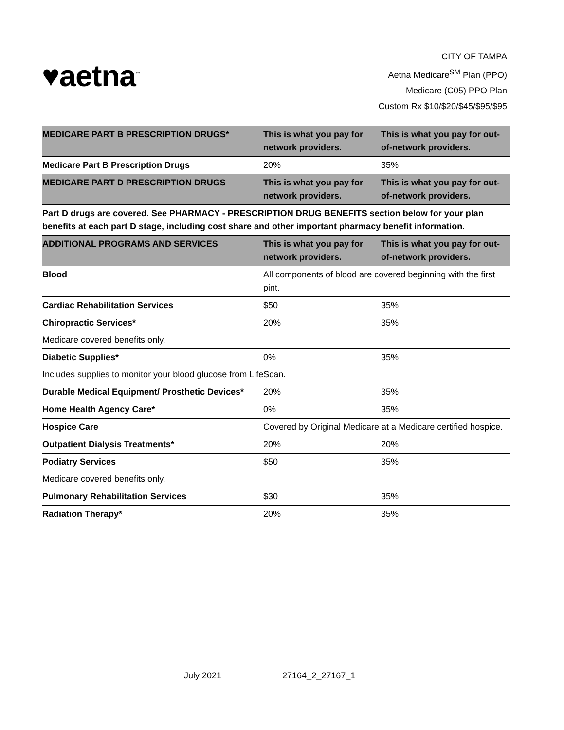♥aetna<sup>™</sup>
CITY OF TAMPA
Aetna Medicare<sup>SM</sup> Plan (PPO)
Medicare (C05) PPO Plan
Custom Rx $10/$20/$45/$95/$95
| MEDICARE PART B PRESCRIPTION DRUGS* | This is what you pay for network providers. | This is what you pay for out-of-network providers. |
| --- | --- | --- |
| Medicare Part B Prescription Drugs | 20% | 35% |
| MEDICARE PART D PRESCRIPTION DRUGS | This is what you pay for network providers. | This is what you pay for out-of-network providers. |
| Part D drugs are covered. See PHARMACY - PRESCRIPTION DRUG BENEFITS section below for your plan benefits at each part D stage, including cost share and other important pharmacy benefit information. | | |
| ADDITIONAL PROGRAMS AND SERVICES | This is what you pay for network providers. | This is what you pay for out-of-network providers. |
| Blood | All components of blood are covered beginning with the first pint. | |
| Cardiac Rehabilitation Services | $50 | 35% |
| Chiropractic Services* | 20% | 35% |
| Medicare covered benefits only. | | |
| Diabetic Supplies* | 0% | 35% |
| Includes supplies to monitor your blood glucose from LifeScan. | | |
| Durable Medical Equipment/ Prosthetic Devices* | 20% | 35% |
| Home Health Agency Care* | 0% | 35% |
| Hospice Care | Covered by Original Medicare at a Medicare certified hospice. | |
| Outpatient Dialysis Treatments* | 20% | 20% |
| Podiatry Services | $50 | 35% |
| Medicare covered benefits only. | | |
| Pulmonary Rehabilitation Services | $30 | 35% |
| Radiation Therapy* | 20% | 35% |
July 2021 27164_2_27167_1